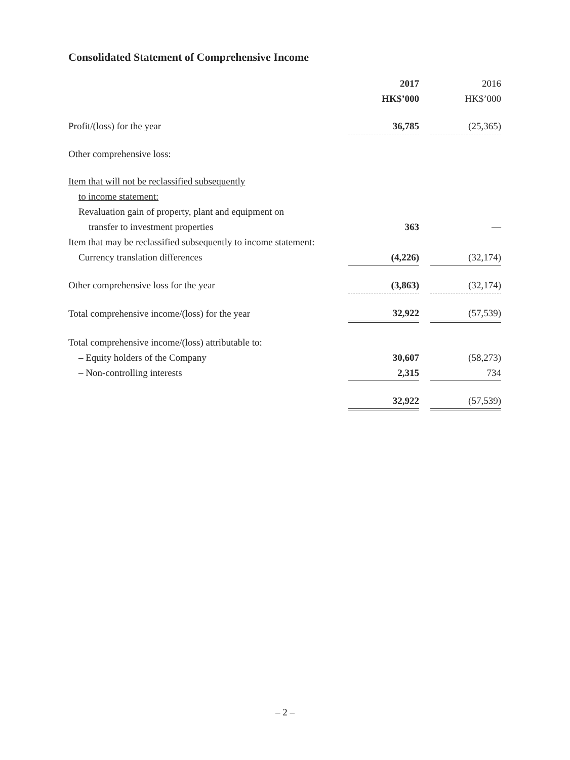Consolidated Statement of Comprehensive Income
| | 2017 | | 2016 |
| --- | --- | --- | --- |
| | HK$’000 | | HK$’000 |
| Profit/(loss) for the year | 36,785 | | (25,365) |
| Other comprehensive loss: | | | |
| Item that will not be reclassified subsequently | | | |
| to income statement: | | | |
| Revaluation gain of property, plant and equipment on | | | |
| transfer to investment properties | 363 | | — |
| Item that may be reclassified subsequently to income statement: | | | |
| Currency translation differences | (4,226) | | (32,174) |
| Other comprehensive loss for the year | (3,863) | | (32,174) |
| Total comprehensive income/(loss) for the year | 32,922 | | (57,539) |
| Total comprehensive income/(loss) attributable to: | | | |
| – Equity holders of the Company | 30,607 | | (58,273) |
| – Non-controlling interests | 2,315 | | 734 |
| | 32,922 | | (57,539) |
– 2 –